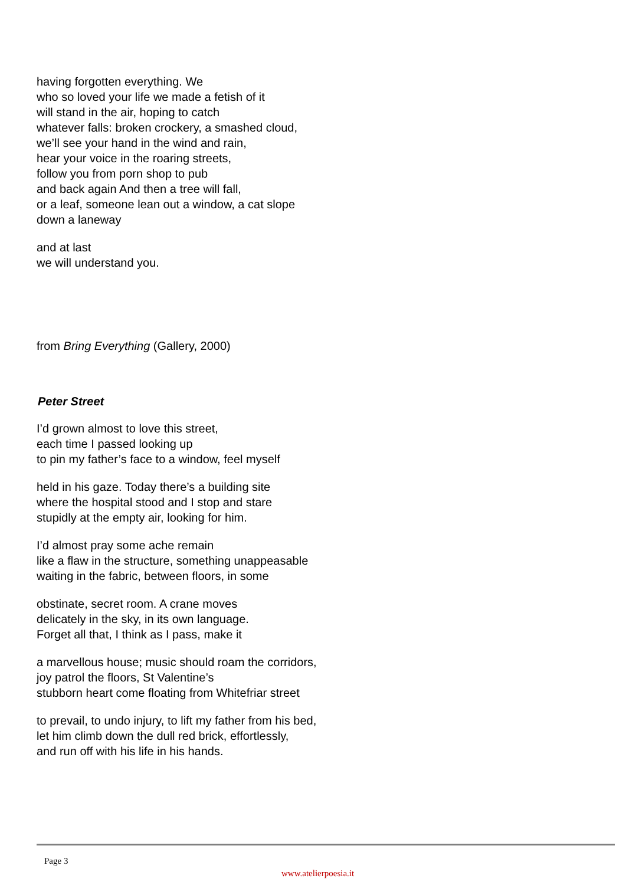having forgotten everything. We
who so loved your life we made a fetish of it
will stand in the air, hoping to catch
whatever falls: broken crockery, a smashed cloud,
we’ll see your hand in the wind and rain,
hear your voice in the roaring streets,
follow you from porn shop to pub
and back again And then a tree will fall,
or a leaf, someone lean out a window, a cat slope
down a laneway
and at last
we will understand you.
from Bring Everything (Gallery, 2000)
Peter Street
I’d grown almost to love this street,
each time I passed looking up
to pin my father’s face to a window, feel myself
held in his gaze. Today there’s a building site
where the hospital stood and I stop and stare
stupidly at the empty air, looking for him.
I’d almost pray some ache remain
like a flaw in the structure, something unappeasable
waiting in the fabric, between floors, in some
obstinate, secret room. A crane moves
delicately in the sky, in its own language.
Forget all that, I think as I pass, make it
a marvellous house; music should roam the corridors,
joy patrol the floors, St Valentine’s
stubborn heart come floating from Whitefriar street
to prevail, to undo injury, to lift my father from his bed,
let him climb down the dull red brick, effortlessly,
and run off with his life in his hands.
Page 3
www.atelierpoesia.it